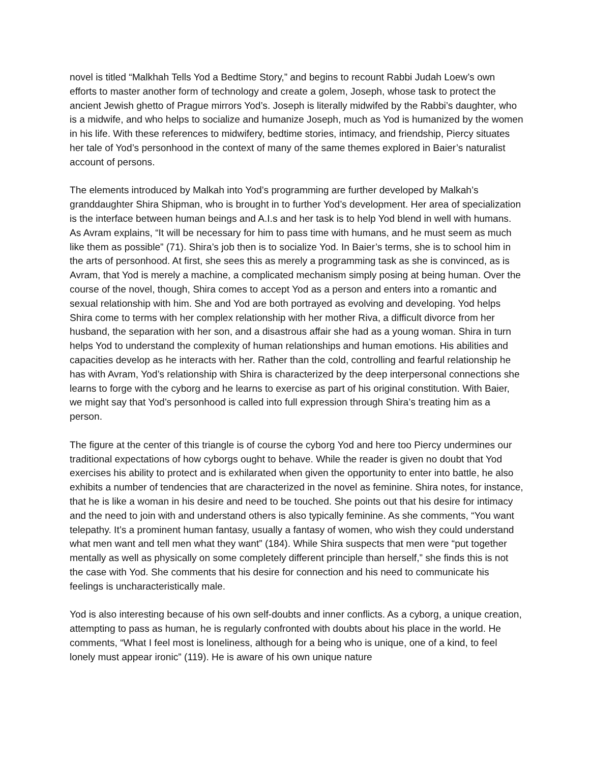novel is titled “Malkhah Tells Yod a Bedtime Story,” and begins to recount Rabbi Judah Loew’s own efforts to master another form of technology and create a golem, Joseph, whose task to protect the ancient Jewish ghetto of Prague mirrors Yod’s. Joseph is literally midwifed by the Rabbi’s daughter, who is a midwife, and who helps to socialize and humanize Joseph, much as Yod is humanized by the women in his life. With these references to midwifery, bedtime stories, intimacy, and friendship, Piercy situates her tale of Yod’s personhood in the context of many of the same themes explored in Baier’s naturalist account of persons.
The elements introduced by Malkah into Yod’s programming are further developed by Malkah’s granddaughter Shira Shipman, who is brought in to further Yod’s development. Her area of specialization is the interface between human beings and A.I.s and her task is to help Yod blend in well with humans. As Avram explains, “It will be necessary for him to pass time with humans, and he must seem as much like them as possible” (71). Shira’s job then is to socialize Yod. In Baier’s terms, she is to school him in the arts of personhood. At first, she sees this as merely a programming task as she is convinced, as is Avram, that Yod is merely a machine, a complicated mechanism simply posing at being human. Over the course of the novel, though, Shira comes to accept Yod as a person and enters into a romantic and sexual relationship with him. She and Yod are both portrayed as evolving and developing. Yod helps Shira come to terms with her complex relationship with her mother Riva, a difficult divorce from her husband, the separation with her son, and a disastrous affair she had as a young woman. Shira in turn helps Yod to understand the complexity of human relationships and human emotions. His abilities and capacities develop as he interacts with her. Rather than the cold, controlling and fearful relationship he has with Avram, Yod’s relationship with Shira is characterized by the deep interpersonal connections she learns to forge with the cyborg and he learns to exercise as part of his original constitution. With Baier, we might say that Yod’s personhood is called into full expression through Shira’s treating him as a person.
The figure at the center of this triangle is of course the cyborg Yod and here too Piercy undermines our traditional expectations of how cyborgs ought to behave. While the reader is given no doubt that Yod exercises his ability to protect and is exhilarated when given the opportunity to enter into battle, he also exhibits a number of tendencies that are characterized in the novel as feminine. Shira notes, for instance, that he is like a woman in his desire and need to be touched. She points out that his desire for intimacy and the need to join with and understand others is also typically feminine. As she comments, “You want telepathy. It’s a prominent human fantasy, usually a fantasy of women, who wish they could understand what men want and tell men what they want” (184). While Shira suspects that men were “put together mentally as well as physically on some completely different principle than herself,” she finds this is not the case with Yod. She comments that his desire for connection and his need to communicate his feelings is uncharacteristically male.
Yod is also interesting because of his own self-doubts and inner conflicts. As a cyborg, a unique creation, attempting to pass as human, he is regularly confronted with doubts about his place in the world. He comments, “What I feel most is loneliness, although for a being who is unique, one of a kind, to feel lonely must appear ironic” (119). He is aware of his own unique nature